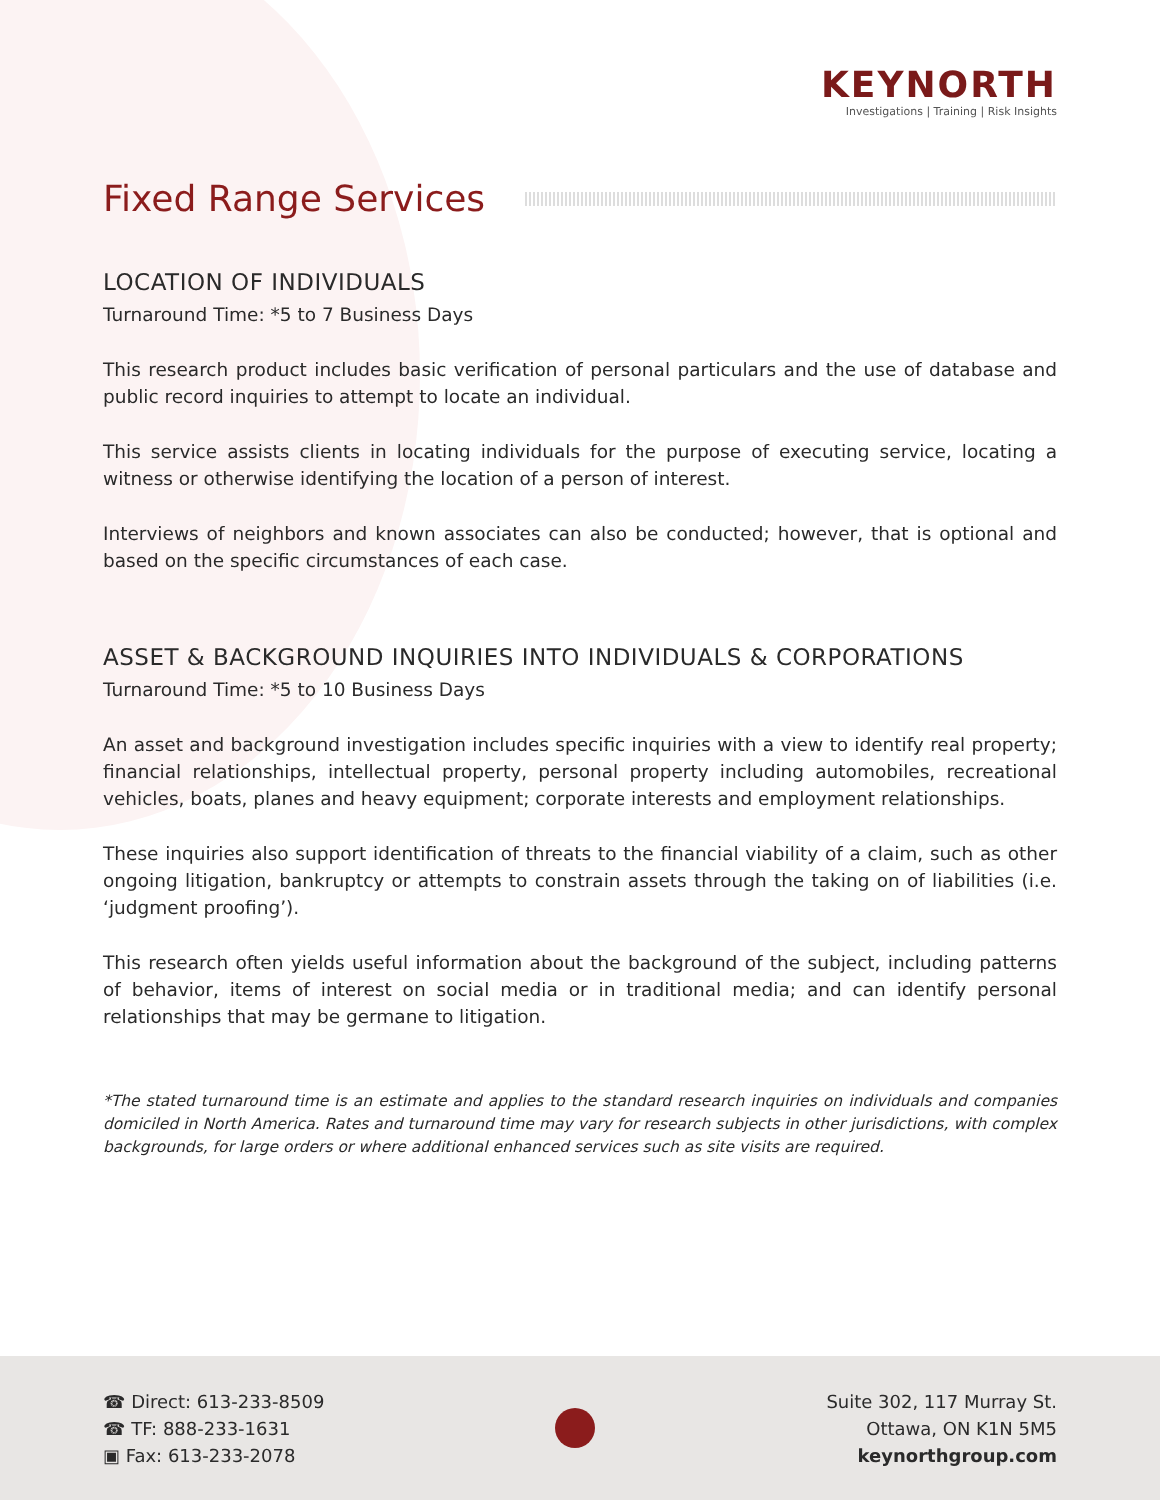KEYNORTH
Investigations | Training | Risk Insights
Fixed Range Services
LOCATION OF INDIVIDUALS
Turnaround Time: *5 to 7 Business Days
This research product includes basic verification of personal particulars and the use of database and public record inquiries to attempt to locate an individual.
This service assists clients in locating individuals for the purpose of executing service, locating a witness or otherwise identifying the location of a person of interest.
Interviews of neighbors and known associates can also be conducted; however, that is optional and based on the specific circumstances of each case.
ASSET & BACKGROUND INQUIRIES INTO INDIVIDUALS & CORPORATIONS
Turnaround Time: *5 to 10 Business Days
An asset and background investigation includes specific inquiries with a view to identify real property; financial relationships, intellectual property, personal property including automobiles, recreational vehicles, boats, planes and heavy equipment; corporate interests and employment relationships.
These inquiries also support identification of threats to the financial viability of a claim, such as other ongoing litigation, bankruptcy or attempts to constrain assets through the taking on of liabilities (i.e. ‘judgment proofing’).
This research often yields useful information about the background of the subject, including patterns of behavior, items of interest on social media or in traditional media; and can identify personal relationships that may be germane to litigation.
*The stated turnaround time is an estimate and applies to the standard research inquiries on individuals and companies domiciled in North America. Rates and turnaround time may vary for research subjects in other jurisdictions, with complex backgrounds, for large orders or where additional enhanced services such as site visits are required.
☎ Direct: 613-233-8509
☎ TF: 888-233-1631
▣ Fax: 613-233-2078
Suite 302, 117 Murray St.
Ottawa, ON K1N 5M5
keynorthgroup.com